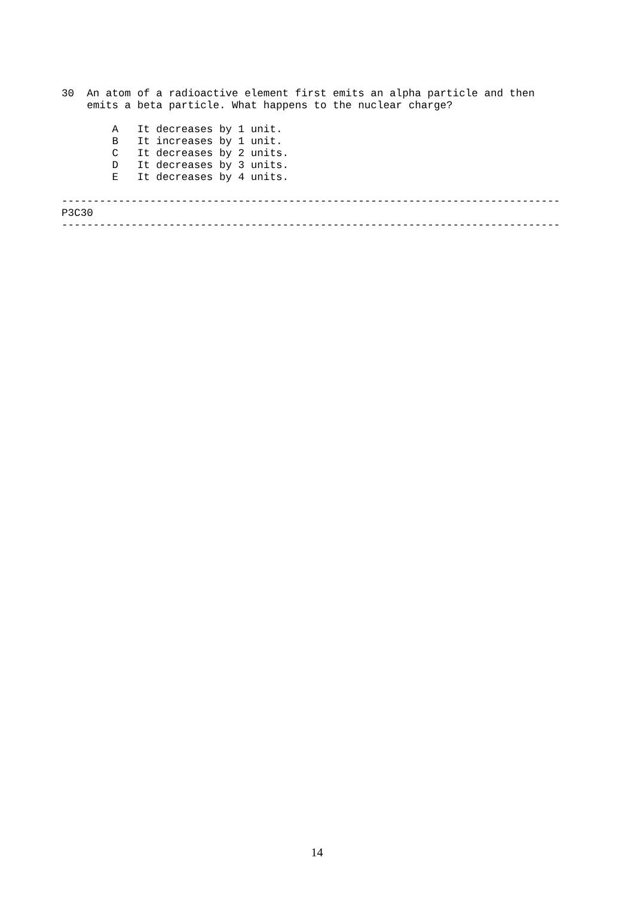30  An atom of a radioactive element first emits an alpha particle and then
    emits a beta particle. What happens to the nuclear charge?

        A   It decreases by 1 unit.
        B   It increases by 1 unit.
        C   It decreases by 2 units.
        D   It decreases by 3 units.
        E   It decreases by 4 units.

-------------------------------------------------------------------------------
P3C30
-------------------------------------------------------------------------------
14